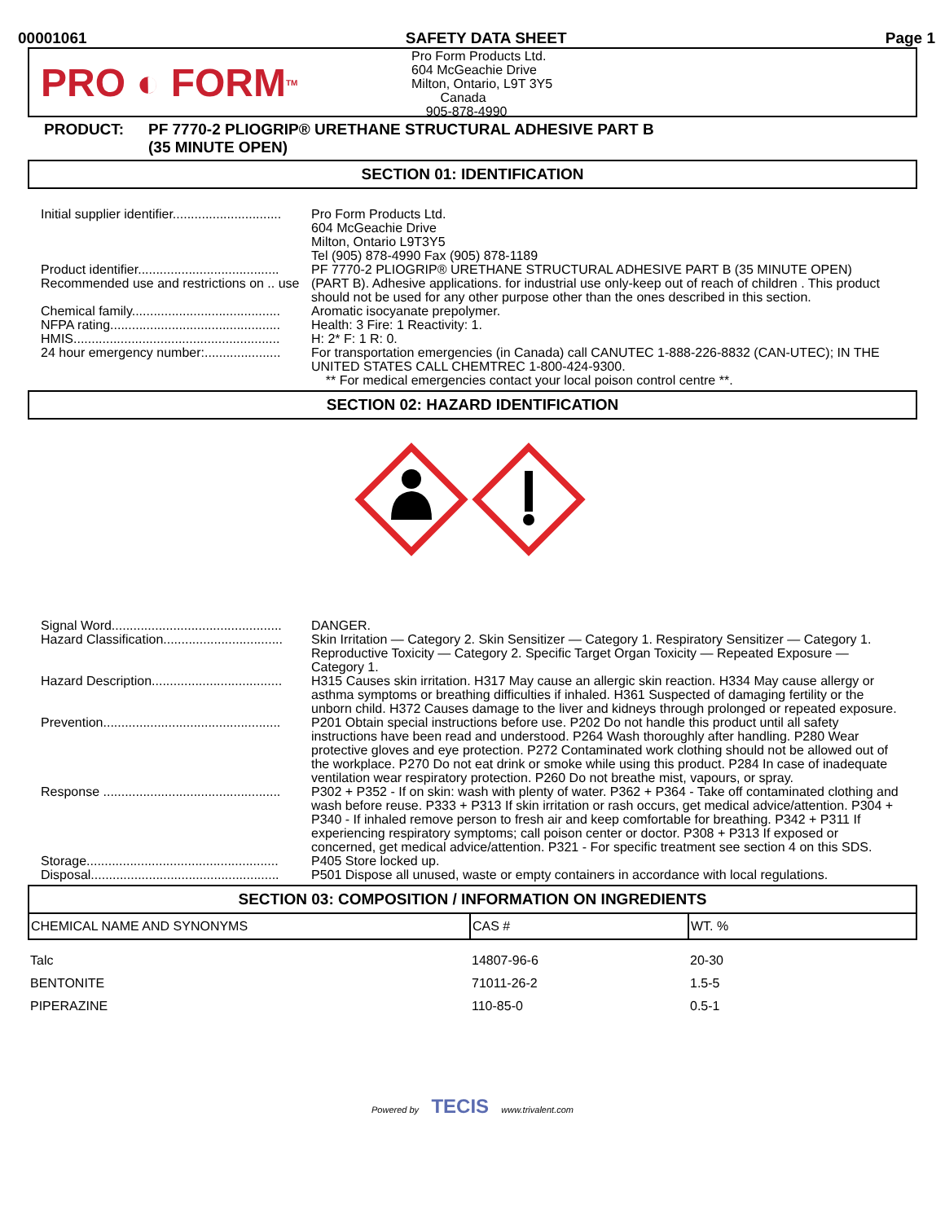00001061 SAFETY DATA SHEET Page 1
PRO ◐ FORM<sub>TM</sub>
Pro Form Products Ltd.
604 McGeachie Drive
Milton, Ontario, L9T 3Y5
Canada
905-878-4990
PRODUCT: PF 7770-2 PLIOGRIP® URETHANE STRUCTURAL ADHESIVE PART B
(35 MINUTE OPEN)
SECTION 01: IDENTIFICATION
| Initial supplier identifier.............................. | Pro Form Products Ltd. 604 McGeachie Drive Milton, Ontario L9T3Y5 Tel (905) 878-4990 Fax (905) 878-1189 |
| Product identifier....................................... | PF 7770-2 PLIOGRIP® URETHANE STRUCTURAL ADHESIVE PART B (35 MINUTE OPEN) |
| Recommended use and restrictions on .. use | (PART B). Adhesive applications. for industrial use only-keep out of reach of children . This product should not be used for any other purpose other than the ones described in this section. |
| Chemical family......................................... | Aromatic isocyanate prepolymer. |
| NFPA rating............................................... | Health: 3 Fire: 1 Reactivity: 1. |
| HMIS......................................................... | H: 2* F: 1 R: 0. |
| 24 hour emergency number:..................... | For transportation emergencies (in Canada) call CANUTEC 1-888-226-8832 (CAN-UTEC); IN THE UNITED STATES CALL CHEMTREC 1-800-424-9300. ** For medical emergencies contact your local poison control centre **. |
SECTION 02: HAZARD IDENTIFICATION
| Signal Word............................................... | DANGER. |
| Hazard Classification................................. | Skin Irritation — Category 2. Skin Sensitizer — Category 1. Respiratory Sensitizer — Category 1. Reproductive Toxicity — Category 2. Specific Target Organ Toxicity — Repeated Exposure — Category 1. |
| Hazard Description.................................... | H315 Causes skin irritation. H317 May cause an allergic skin reaction. H334 May cause allergy or asthma symptoms or breathing difficulties if inhaled. H361 Suspected of damaging fertility or the unborn child. H372 Causes damage to the liver and kidneys through prolonged or repeated exposure. |
| Prevention................................................. | P201 Obtain special instructions before use. P202 Do not handle this product until all safety instructions have been read and understood. P264 Wash thoroughly after handling. P280 Wear protective gloves and eye protection. P272 Contaminated work clothing should not be allowed out of the workplace. P270 Do not eat drink or smoke while using this product. P284 In case of inadequate ventilation wear respiratory protection. P260 Do not breathe mist, vapours, or spray. |
| Response ................................................. | P302 + P352 - If on skin: wash with plenty of water. P362 + P364 - Take off contaminated clothing and wash before reuse. P333 + P313 If skin irritation or rash occurs, get medical advice/attention. P304 + P340 - If inhaled remove person to fresh air and keep comfortable for breathing. P342 + P311 If experiencing respiratory symptoms; call poison center or doctor. P308 + P313 If exposed or concerned, get medical advice/attention. P321 - For specific treatment see section 4 on this SDS. |
| Storage..................................................... | P405 Store locked up. |
| Disposal.................................................... | P501 Dispose all unused, waste or empty containers in accordance with local regulations. |
SECTION 03: COMPOSITION / INFORMATION ON INGREDIENTS
| CHEMICAL NAME AND SYNONYMS | CAS # | WT. % |
| --- | --- | --- |
| Talc | 14807-96-6 | 20-30 |
| BENTONITE | 71011-26-2 | 1.5-5 |
| PIPERAZINE | 110-85-0 | 0.5-1 |
Powered by TECIS www.trivalent.com